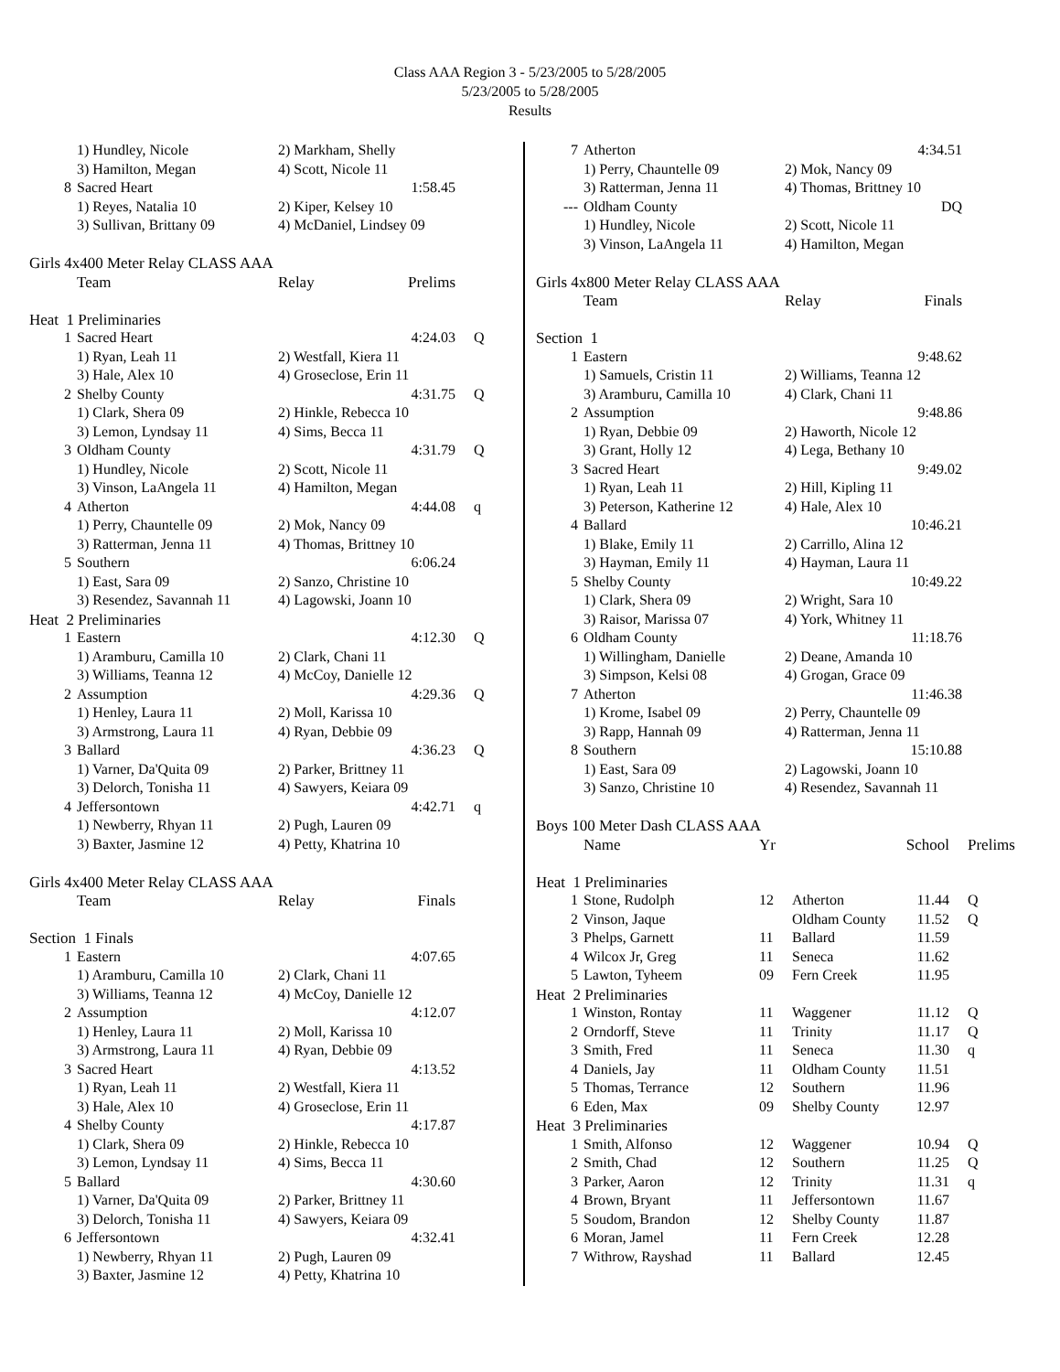Class AAA Region 3 - 5/23/2005 to 5/28/2005
5/23/2005 to 5/28/2005
Results
| | 1) Hundley, Nicole | 2) Markham, Shelly | | |
| | 3) Hamilton, Megan | 4) Scott, Nicole 11 | | |
| 8 | Sacred Heart | | 1:58.45 | |
| | 1) Reyes, Natalia 10 | 2) Kiper, Kelsey 10 | | |
| | 3) Sullivan, Brittany 09 | 4) McDaniel, Lindsey 09 | | |
| Girls 4x400 Meter Relay CLASS AAA | | | | |
| | Team | Relay | Prelims | |
| Heat 1 Preliminaries | | | | |
| 1 | Sacred Heart | | 4:24.03 | Q |
| | 1) Ryan, Leah 11 | 2) Westfall, Kiera 11 | | |
| | 3) Hale, Alex 10 | 4) Groseclose, Erin 11 | | |
| 2 | Shelby County | | 4:31.75 | Q |
| | 1) Clark, Shera 09 | 2) Hinkle, Rebecca 10 | | |
| | 3) Lemon, Lyndsay 11 | 4) Sims, Becca 11 | | |
| 3 | Oldham County | | 4:31.79 | Q |
| | 1) Hundley, Nicole | 2) Scott, Nicole 11 | | |
| | 3) Vinson, LaAngela 11 | 4) Hamilton, Megan | | |
| 4 | Atherton | | 4:44.08 | q |
| | 1) Perry, Chauntelle 09 | 2) Mok, Nancy 09 | | |
| | 3) Ratterman, Jenna 11 | 4) Thomas, Brittney 10 | | |
| 5 | Southern | | 6:06.24 | |
| | 1) East, Sara 09 | 2) Sanzo, Christine 10 | | |
| | 3) Resendez, Savannah 11 | 4) Lagowski, Joann 10 | | |
| Heat 2 Preliminaries | | | | |
| 1 | Eastern | | 4:12.30 | Q |
| | 1) Aramburu, Camilla 10 | 2) Clark, Chani 11 | | |
| | 3) Williams, Teanna 12 | 4) McCoy, Danielle 12 | | |
| 2 | Assumption | | 4:29.36 | Q |
| | 1) Henley, Laura 11 | 2) Moll, Karissa 10 | | |
| | 3) Armstrong, Laura 11 | 4) Ryan, Debbie 09 | | |
| 3 | Ballard | | 4:36.23 | Q |
| | 1) Varner, Da'Quita 09 | 2) Parker, Brittney 11 | | |
| | 3) Delorch, Tonisha 11 | 4) Sawyers, Keiara 09 | | |
| 4 | Jeffersontown | | 4:42.71 | q |
| | 1) Newberry, Rhyan 11 | 2) Pugh, Lauren 09 | | |
| | 3) Baxter, Jasmine 12 | 4) Petty, Khatrina 10 | | |
| Girls 4x400 Meter Relay CLASS AAA | | | | |
| | Team | Relay | Finals | |
| Section 1 Finals | | | | |
| 1 | Eastern | | 4:07.65 | |
| | 1) Aramburu, Camilla 10 | 2) Clark, Chani 11 | | |
| | 3) Williams, Teanna 12 | 4) McCoy, Danielle 12 | | |
| 2 | Assumption | | 4:12.07 | |
| | 1) Henley, Laura 11 | 2) Moll, Karissa 10 | | |
| | 3) Armstrong, Laura 11 | 4) Ryan, Debbie 09 | | |
| 3 | Sacred Heart | | 4:13.52 | |
| | 1) Ryan, Leah 11 | 2) Westfall, Kiera 11 | | |
| | 3) Hale, Alex 10 | 4) Groseclose, Erin 11 | | |
| 4 | Shelby County | | 4:17.87 | |
| | 1) Clark, Shera 09 | 2) Hinkle, Rebecca 10 | | |
| | 3) Lemon, Lyndsay 11 | 4) Sims, Becca 11 | | |
| 5 | Ballard | | 4:30.60 | |
| | 1) Varner, Da'Quita 09 | 2) Parker, Brittney 11 | | |
| | 3) Delorch, Tonisha 11 | 4) Sawyers, Keiara 09 | | |
| 6 | Jeffersontown | | 4:32.41 | |
| | 1) Newberry, Rhyan 11 | 2) Pugh, Lauren 09 | | |
| | 3) Baxter, Jasmine 12 | 4) Petty, Khatrina 10 | | |
| 7 | Atherton | | 4:34.51 |
| | 1) Perry, Chauntelle 09 | 2) Mok, Nancy 09 | |
| | 3) Ratterman, Jenna 11 | 4) Thomas, Brittney 10 | |
| --- | Oldham County | | DQ |
| | 1) Hundley, Nicole | 2) Scott, Nicole 11 | |
| | 3) Vinson, LaAngela 11 | 4) Hamilton, Megan | |
| Girls 4x800 Meter Relay CLASS AAA | | | |
| | Team | Relay | Finals |
| Section 1 | | | |
| 1 | Eastern | | 9:48.62 |
| | 1) Samuels, Cristin 11 | 2) Williams, Teanna 12 | |
| | 3) Aramburu, Camilla 10 | 4) Clark, Chani 11 | |
| 2 | Assumption | | 9:48.86 |
| | 1) Ryan, Debbie 09 | 2) Haworth, Nicole 12 | |
| | 3) Grant, Holly 12 | 4) Lega, Bethany 10 | |
| 3 | Sacred Heart | | 9:49.02 |
| | 1) Ryan, Leah 11 | 2) Hill, Kipling 11 | |
| | 3) Peterson, Katherine 12 | 4) Hale, Alex 10 | |
| 4 | Ballard | | 10:46.21 |
| | 1) Blake, Emily 11 | 2) Carrillo, Alina 12 | |
| | 3) Hayman, Emily 11 | 4) Hayman, Laura 11 | |
| 5 | Shelby County | | 10:49.22 |
| | 1) Clark, Shera 09 | 2) Wright, Sara 10 | |
| | 3) Raisor, Marissa 07 | 4) York, Whitney 11 | |
| 6 | Oldham County | | 11:18.76 |
| | 1) Willingham, Danielle | 2) Deane, Amanda 10 | |
| | 3) Simpson, Kelsi 08 | 4) Grogan, Grace 09 | |
| 7 | Atherton | | 11:46.38 |
| | 1) Krome, Isabel 09 | 2) Perry, Chauntelle 09 | |
| | 3) Rapp, Hannah 09 | 4) Ratterman, Jenna 11 | |
| 8 | Southern | | 15:10.88 |
| | 1) East, Sara 09 | 2) Lagowski, Joann 10 | |
| | 3) Sanzo, Christine 10 | 4) Resendez, Savannah 11 | |
| Boys 100 Meter Dash CLASS AAA | | | | | |
| | Name | Yr | | School | Prelims |
| Heat 1 Preliminaries | | | | | |
| 1 | Stone, Rudolph | 12 | Atherton | 11.44 | Q |
| 2 | Vinson, Jaque | | Oldham County | 11.52 | Q |
| 3 | Phelps, Garnett | 11 | Ballard | 11.59 | |
| 4 | Wilcox Jr, Greg | 11 | Seneca | 11.62 | |
| 5 | Lawton, Tyheem | 09 | Fern Creek | 11.95 | |
| Heat 2 Preliminaries | | | | | |
| 1 | Winston, Rontay | 11 | Waggener | 11.12 | Q |
| 2 | Orndorff, Steve | 11 | Trinity | 11.17 | Q |
| 3 | Smith, Fred | 11 | Seneca | 11.30 | q |
| 4 | Daniels, Jay | 11 | Oldham County | 11.51 | |
| 5 | Thomas, Terrance | 12 | Southern | 11.96 | |
| 6 | Eden, Max | 09 | Shelby County | 12.97 | |
| Heat 3 Preliminaries | | | | | |
| 1 | Smith, Alfonso | 12 | Waggener | 10.94 | Q |
| 2 | Smith, Chad | 12 | Southern | 11.25 | Q |
| 3 | Parker, Aaron | 12 | Trinity | 11.31 | q |
| 4 | Brown, Bryant | 11 | Jeffersontown | 11.67 | |
| 5 | Soudom, Brandon | 12 | Shelby County | 11.87 | |
| 6 | Moran, Jamel | 11 | Fern Creek | 12.28 | |
| 7 | Withrow, Rayshad | 11 | Ballard | 12.45 | |